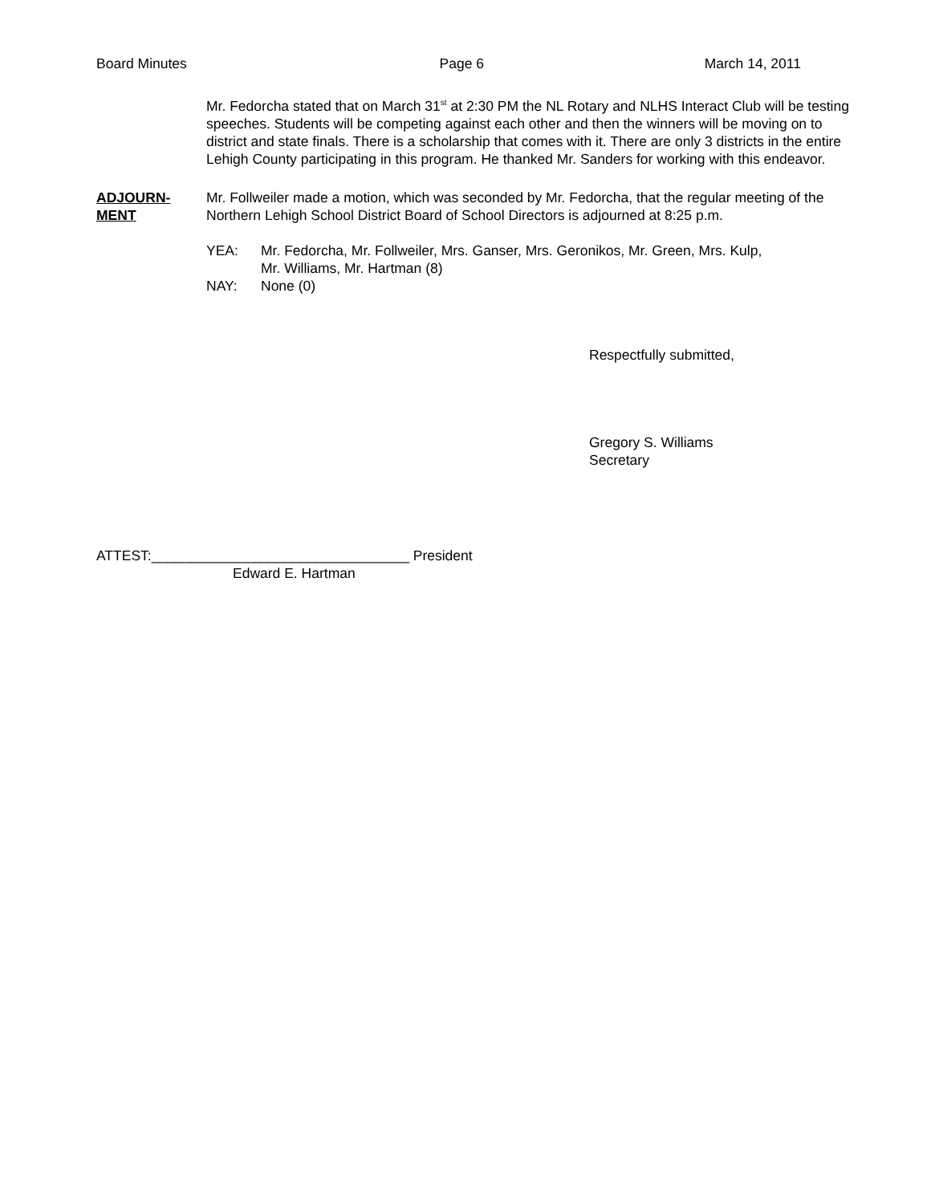Board Minutes Page 6 March 14, 2011
Mr. Fedorcha stated that on March 31<sup>st</sup> at 2:30 PM the NL Rotary and NLHS Interact Club will be testing speeches. Students will be competing against each other and then the winners will be moving on to district and state finals. There is a scholarship that comes with it. There are only 3 districts in the entire Lehigh County participating in this program. He thanked Mr. Sanders for working with this endeavor.
ADJOURN-
MENT
Mr. Follweiler made a motion, which was seconded by Mr. Fedorcha, that the regular meeting of the Northern Lehigh School District Board of School Directors is adjourned at 8:25 p.m.
YEA: Mr. Fedorcha, Mr. Follweiler, Mrs. Ganser, Mrs. Geronikos, Mr. Green, Mrs. Kulp,
Mr. Williams, Mr. Hartman (8)
NAY: None (0)
Respectfully submitted,
Gregory S. Williams
Secretary
ATTEST:_________________________________ President
Edward E. Hartman